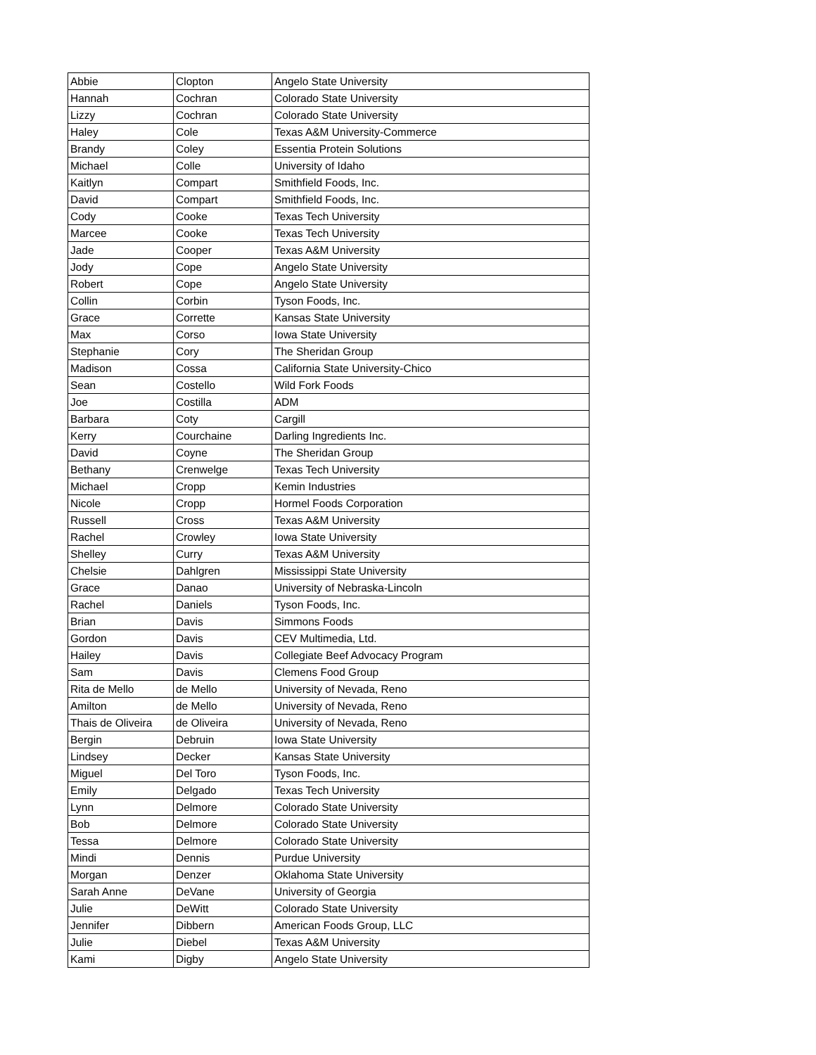| Abbie | Clopton | Angelo State University |
| Hannah | Cochran | Colorado State University |
| Lizzy | Cochran | Colorado State University |
| Haley | Cole | Texas A&M University-Commerce |
| Brandy | Coley | Essentia Protein Solutions |
| Michael | Colle | University of Idaho |
| Kaitlyn | Compart | Smithfield Foods, Inc. |
| David | Compart | Smithfield Foods, Inc. |
| Cody | Cooke | Texas Tech University |
| Marcee | Cooke | Texas Tech University |
| Jade | Cooper | Texas A&M University |
| Jody | Cope | Angelo State University |
| Robert | Cope | Angelo State University |
| Collin | Corbin | Tyson Foods, Inc. |
| Grace | Corrette | Kansas State University |
| Max | Corso | Iowa State University |
| Stephanie | Cory | The Sheridan Group |
| Madison | Cossa | California State University-Chico |
| Sean | Costello | Wild Fork Foods |
| Joe | Costilla | ADM |
| Barbara | Coty | Cargill |
| Kerry | Courchaine | Darling Ingredients Inc. |
| David | Coyne | The Sheridan Group |
| Bethany | Crenwelge | Texas Tech University |
| Michael | Cropp | Kemin Industries |
| Nicole | Cropp | Hormel Foods Corporation |
| Russell | Cross | Texas A&M University |
| Rachel | Crowley | Iowa State University |
| Shelley | Curry | Texas A&M University |
| Chelsie | Dahlgren | Mississippi State University |
| Grace | Danao | University of Nebraska-Lincoln |
| Rachel | Daniels | Tyson Foods, Inc. |
| Brian | Davis | Simmons Foods |
| Gordon | Davis | CEV Multimedia, Ltd. |
| Hailey | Davis | Collegiate Beef Advocacy Program |
| Sam | Davis | Clemens Food Group |
| Rita de Mello | de Mello | University of Nevada, Reno |
| Amilton | de Mello | University of Nevada, Reno |
| Thais de Oliveira | de Oliveira | University of Nevada, Reno |
| Bergin | Debruin | Iowa State University |
| Lindsey | Decker | Kansas State University |
| Miguel | Del Toro | Tyson Foods, Inc. |
| Emily | Delgado | Texas Tech University |
| Lynn | Delmore | Colorado State University |
| Bob | Delmore | Colorado State University |
| Tessa | Delmore | Colorado State University |
| Mindi | Dennis | Purdue University |
| Morgan | Denzer | Oklahoma State University |
| Sarah Anne | DeVane | University of Georgia |
| Julie | DeWitt | Colorado State University |
| Jennifer | Dibbern | American Foods Group, LLC |
| Julie | Diebel | Texas A&M University |
| Kami | Digby | Angelo State University |